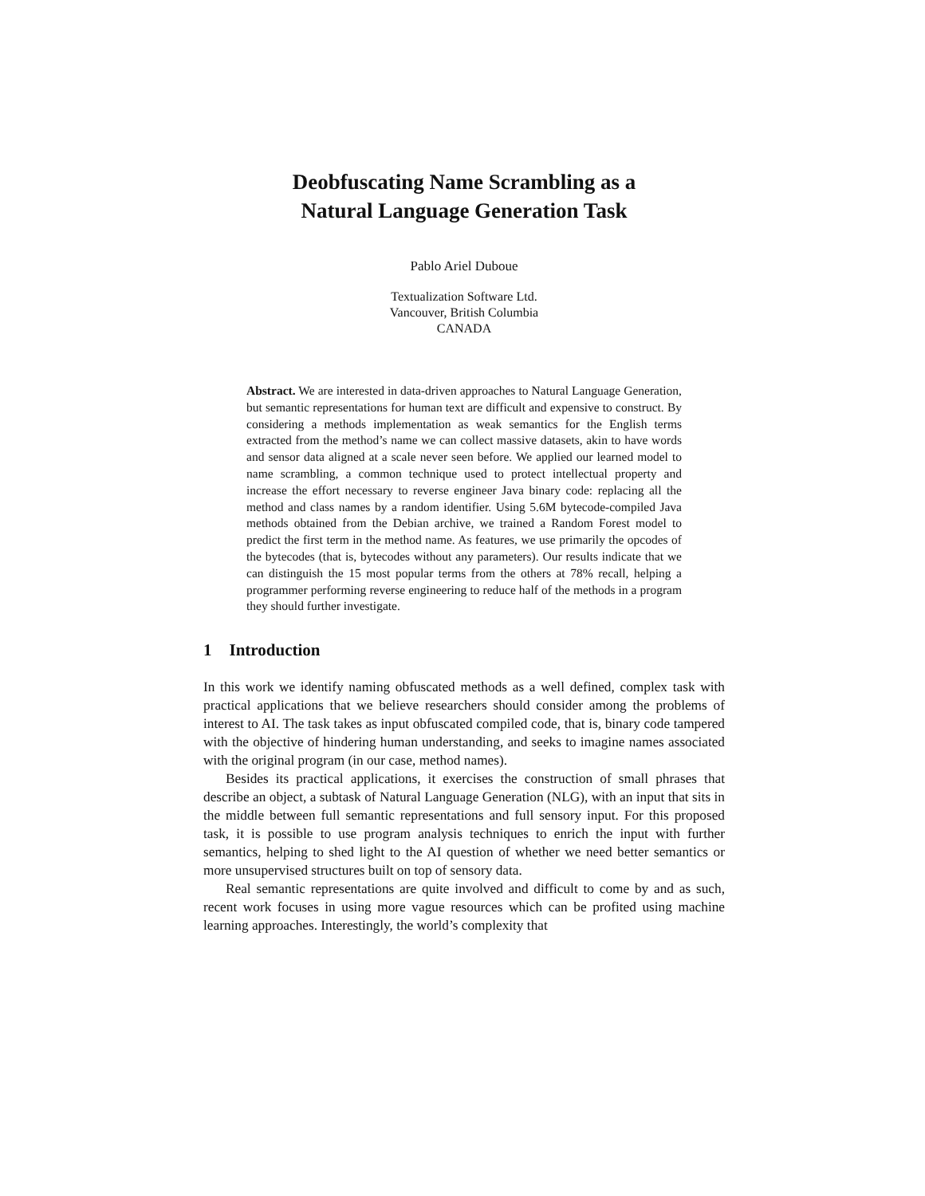Deobfuscating Name Scrambling as a
Natural Language Generation Task
Pablo Ariel Duboue
Textualization Software Ltd.
Vancouver, British Columbia
CANADA
Abstract. We are interested in data-driven approaches to Natural Language Generation, but semantic representations for human text are difficult and expensive to construct. By considering a methods implementation as weak semantics for the English terms extracted from the method’s name we can collect massive datasets, akin to have words and sensor data aligned at a scale never seen before. We applied our learned model to name scrambling, a common technique used to protect intellectual property and increase the effort necessary to reverse engineer Java binary code: replacing all the method and class names by a random identifier. Using 5.6M bytecode-compiled Java methods obtained from the Debian archive, we trained a Random Forest model to predict the first term in the method name. As features, we use primarily the opcodes of the bytecodes (that is, bytecodes without any parameters). Our results indicate that we can distinguish the 15 most popular terms from the others at 78% recall, helping a programmer performing reverse engineering to reduce half of the methods in a program they should further investigate.
1 Introduction
In this work we identify naming obfuscated methods as a well defined, complex task with practical applications that we believe researchers should consider among the problems of interest to AI. The task takes as input obfuscated compiled code, that is, binary code tampered with the objective of hindering human understanding, and seeks to imagine names associated with the original program (in our case, method names).
Besides its practical applications, it exercises the construction of small phrases that describe an object, a subtask of Natural Language Generation (NLG), with an input that sits in the middle between full semantic representations and full sensory input. For this proposed task, it is possible to use program analysis techniques to enrich the input with further semantics, helping to shed light to the AI question of whether we need better semantics or more unsupervised structures built on top of sensory data.
Real semantic representations are quite involved and difficult to come by and as such, recent work focuses in using more vague resources which can be profited using machine learning approaches. Interestingly, the world’s complexity that